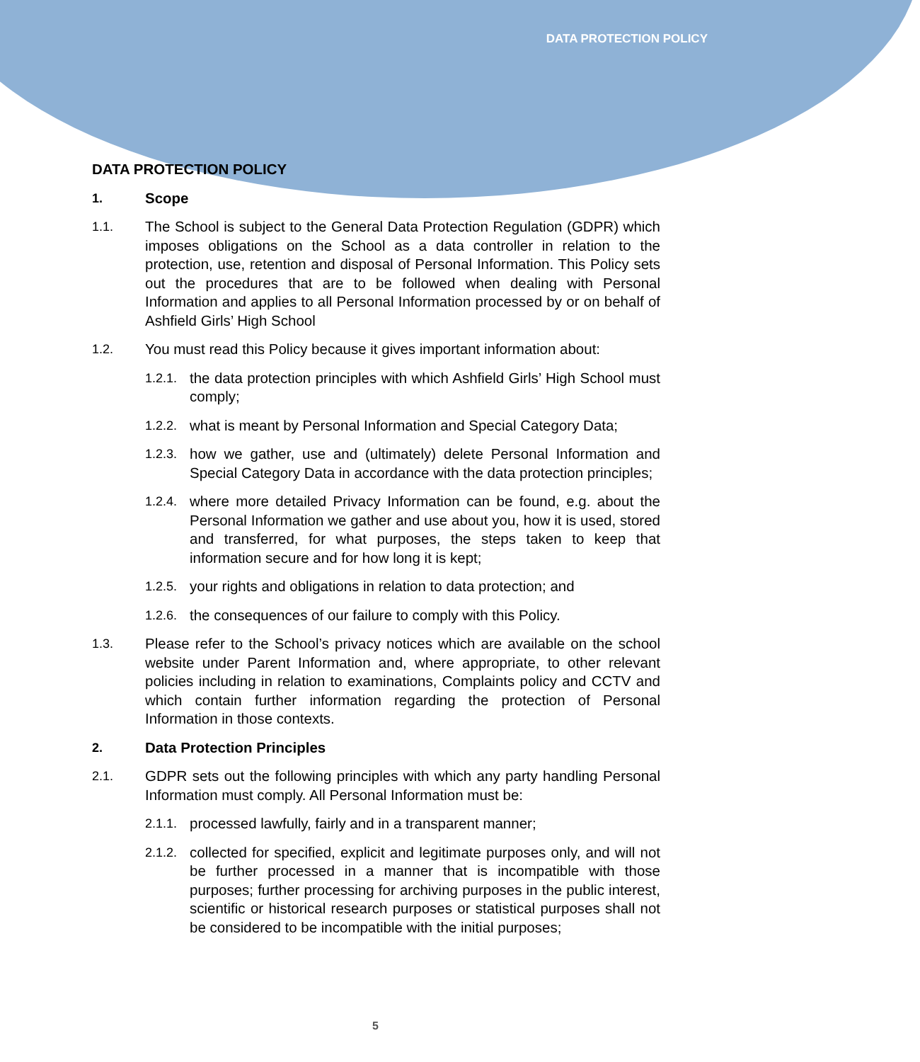DATA PROTECTION POLICY
DATA PROTECTION POLICY
1. Scope
1.1. The School is subject to the General Data Protection Regulation (GDPR) which imposes obligations on the School as a data controller in relation to the protection, use, retention and disposal of Personal Information. This Policy sets out the procedures that are to be followed when dealing with Personal Information and applies to all Personal Information processed by or on behalf of Ashfield Girls’ High School
1.2. You must read this Policy because it gives important information about:
1.2.1. the data protection principles with which Ashfield Girls’ High School must comply;
1.2.2. what is meant by Personal Information and Special Category Data;
1.2.3. how we gather, use and (ultimately) delete Personal Information and Special Category Data in accordance with the data protection principles;
1.2.4. where more detailed Privacy Information can be found, e.g. about the Personal Information we gather and use about you, how it is used, stored and transferred, for what purposes, the steps taken to keep that information secure and for how long it is kept;
1.2.5. your rights and obligations in relation to data protection; and
1.2.6. the consequences of our failure to comply with this Policy.
1.3. Please refer to the School’s privacy notices which are available on the school website under Parent Information and, where appropriate, to other relevant policies including in relation to examinations, Complaints policy and CCTV and which contain further information regarding the protection of Personal Information in those contexts.
2. Data Protection Principles
2.1. GDPR sets out the following principles with which any party handling Personal Information must comply. All Personal Information must be:
2.1.1. processed lawfully, fairly and in a transparent manner;
2.1.2. collected for specified, explicit and legitimate purposes only, and will not be further processed in a manner that is incompatible with those purposes; further processing for archiving purposes in the public interest, scientific or historical research purposes or statistical purposes shall not be considered to be incompatible with the initial purposes;
5